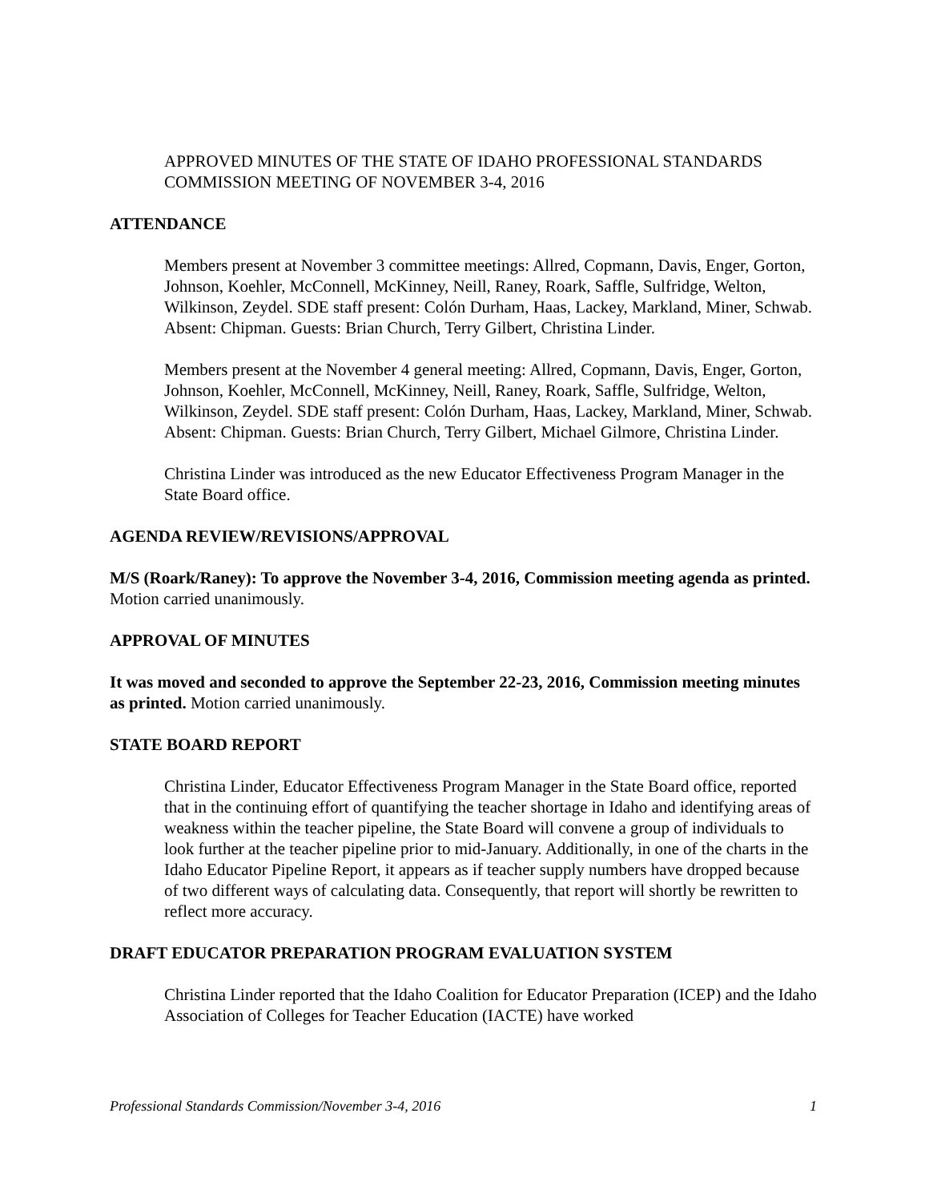APPROVED MINUTES OF THE STATE OF IDAHO PROFESSIONAL STANDARDS COMMISSION MEETING OF NOVEMBER 3-4, 2016
ATTENDANCE
Members present at November 3 committee meetings: Allred, Copmann, Davis, Enger, Gorton, Johnson, Koehler, McConnell, McKinney, Neill, Raney, Roark, Saffle, Sulfridge, Welton, Wilkinson, Zeydel. SDE staff present: Colón Durham, Haas, Lackey, Markland, Miner, Schwab. Absent: Chipman. Guests: Brian Church, Terry Gilbert, Christina Linder.
Members present at the November 4 general meeting: Allred, Copmann, Davis, Enger, Gorton, Johnson, Koehler, McConnell, McKinney, Neill, Raney, Roark, Saffle, Sulfridge, Welton, Wilkinson, Zeydel. SDE staff present: Colón Durham, Haas, Lackey, Markland, Miner, Schwab. Absent: Chipman. Guests: Brian Church, Terry Gilbert, Michael Gilmore, Christina Linder.
Christina Linder was introduced as the new Educator Effectiveness Program Manager in the State Board office.
AGENDA REVIEW/REVISIONS/APPROVAL
M/S (Roark/Raney): To approve the November 3-4, 2016, Commission meeting agenda as printed. Motion carried unanimously.
APPROVAL OF MINUTES
It was moved and seconded to approve the September 22-23, 2016, Commission meeting minutes as printed. Motion carried unanimously.
STATE BOARD REPORT
Christina Linder, Educator Effectiveness Program Manager in the State Board office, reported that in the continuing effort of quantifying the teacher shortage in Idaho and identifying areas of weakness within the teacher pipeline, the State Board will convene a group of individuals to look further at the teacher pipeline prior to mid-January. Additionally, in one of the charts in the Idaho Educator Pipeline Report, it appears as if teacher supply numbers have dropped because of two different ways of calculating data. Consequently, that report will shortly be rewritten to reflect more accuracy.
DRAFT EDUCATOR PREPARATION PROGRAM EVALUATION SYSTEM
Christina Linder reported that the Idaho Coalition for Educator Preparation (ICEP) and the Idaho Association of Colleges for Teacher Education (IACTE) have worked
Professional Standards Commission/November 3-4, 2016 1